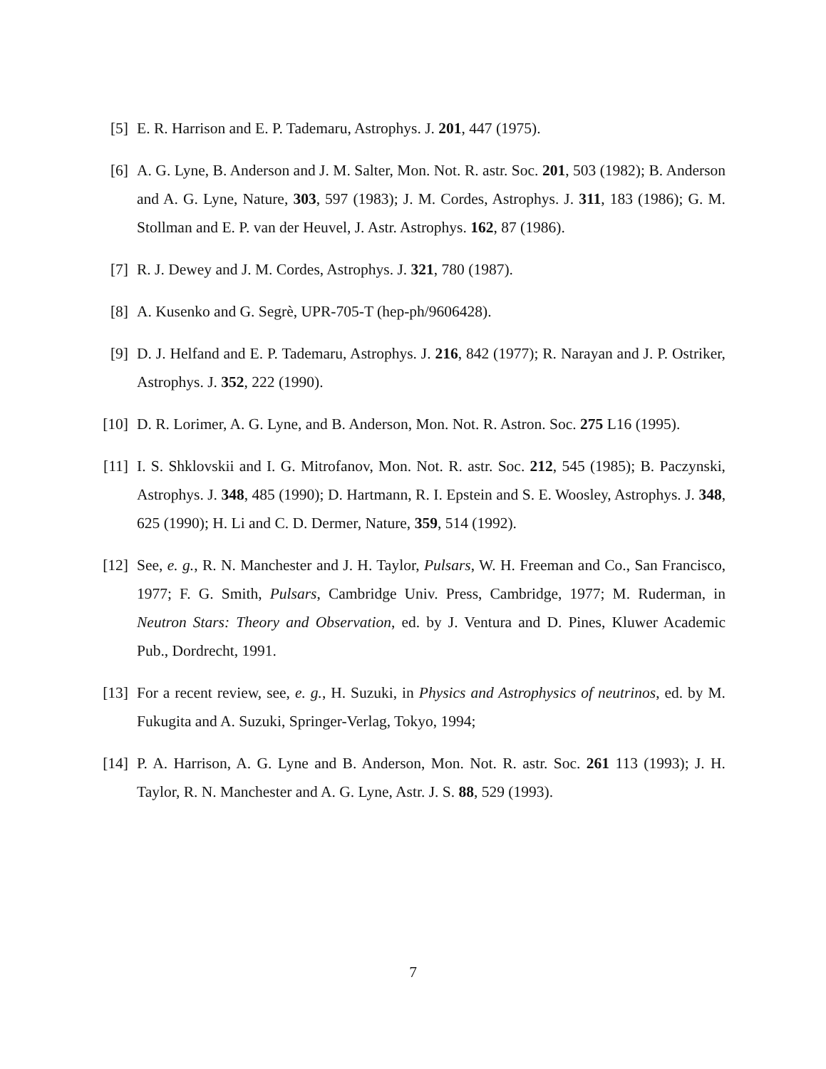[5] E. R. Harrison and E. P. Tademaru, Astrophys. J. 201, 447 (1975).
[6] A. G. Lyne, B. Anderson and J. M. Salter, Mon. Not. R. astr. Soc. 201, 503 (1982); B. Anderson and A. G. Lyne, Nature, 303, 597 (1983); J. M. Cordes, Astrophys. J. 311, 183 (1986); G. M. Stollman and E. P. van der Heuvel, J. Astr. Astrophys. 162, 87 (1986).
[7] R. J. Dewey and J. M. Cordes, Astrophys. J. 321, 780 (1987).
[8] A. Kusenko and G. Segrè, UPR-705-T (hep-ph/9606428).
[9] D. J. Helfand and E. P. Tademaru, Astrophys. J. 216, 842 (1977); R. Narayan and J. P. Ostriker, Astrophys. J. 352, 222 (1990).
[10]
D. R. Lorimer, A. G. Lyne, and B. Anderson, Mon. Not. R. Astron. Soc. 275 L16 (1995).
[11]
I. S. Shklovskii and I. G. Mitrofanov, Mon. Not. R. astr. Soc. 212, 545 (1985); B. Paczynski, Astrophys. J. 348, 485 (1990); D. Hartmann, R. I. Epstein and S. E. Woosley, Astrophys. J. 348, 625 (1990); H. Li and C. D. Dermer, Nature, 359, 514 (1992).
[12]
See, e. g., R. N. Manchester and J. H. Taylor, Pulsars, W. H. Freeman and Co., San Francisco, 1977; F. G. Smith, Pulsars, Cambridge Univ. Press, Cambridge, 1977; M. Ruderman, in Neutron Stars: Theory and Observation, ed. by J. Ventura and D. Pines, Kluwer Academic Pub., Dordrecht, 1991.
[13]
For a recent review, see, e. g., H. Suzuki, in Physics and Astrophysics of neutrinos, ed. by M. Fukugita and A. Suzuki, Springer-Verlag, Tokyo, 1994;
[14]
P. A. Harrison, A. G. Lyne and B. Anderson, Mon. Not. R. astr. Soc. 261 113 (1993); J. H. Taylor, R. N. Manchester and A. G. Lyne, Astr. J. S. 88, 529 (1993).
7